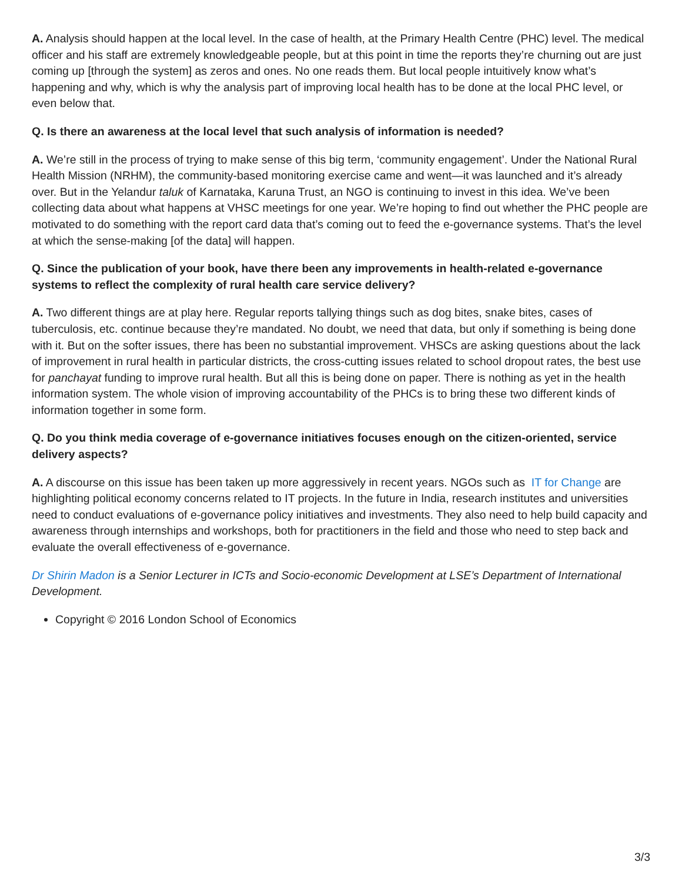A. Analysis should happen at the local level. In the case of health, at the Primary Health Centre (PHC) level. The medical officer and his staff are extremely knowledgeable people, but at this point in time the reports they’re churning out are just coming up [through the system] as zeros and ones. No one reads them. But local people intuitively know what’s happening and why, which is why the analysis part of improving local health has to be done at the local PHC level, or even below that.
Q. Is there an awareness at the local level that such analysis of information is needed?
A. We’re still in the process of trying to make sense of this big term, ‘community engagement’. Under the National Rural Health Mission (NRHM), the community-based monitoring exercise came and went—it was launched and it’s already over. But in the Yelandur taluk of Karnataka, Karuna Trust, an NGO is continuing to invest in this idea. We’ve been collecting data about what happens at VHSC meetings for one year. We’re hoping to find out whether the PHC people are motivated to do something with the report card data that’s coming out to feed the e-governance systems. That’s the level at which the sense-making [of the data] will happen.
Q. Since the publication of your book, have there been any improvements in health-related e-governance systems to reflect the complexity of rural health care service delivery?
A. Two different things are at play here. Regular reports tallying things such as dog bites, snake bites, cases of tuberculosis, etc. continue because they’re mandated. No doubt, we need that data, but only if something is being done with it. But on the softer issues, there has been no substantial improvement. VHSCs are asking questions about the lack of improvement in rural health in particular districts, the cross-cutting issues related to school dropout rates, the best use for panchayat funding to improve rural health. But all this is being done on paper. There is nothing as yet in the health information system. The whole vision of improving accountability of the PHCs is to bring these two different kinds of information together in some form.
Q. Do you think media coverage of e-governance initiatives focuses enough on the citizen-oriented, service delivery aspects?
A. A discourse on this issue has been taken up more aggressively in recent years. NGOs such as IT for Change are highlighting political economy concerns related to IT projects. In the future in India, research institutes and universities need to conduct evaluations of e-governance policy initiatives and investments. They also need to help build capacity and awareness through internships and workshops, both for practitioners in the field and those who need to step back and evaluate the overall effectiveness of e-governance.
Dr Shirin Madon is a Senior Lecturer in ICTs and Socio-economic Development at LSE’s Department of International Development.
Copyright © 2016 London School of Economics
3/3